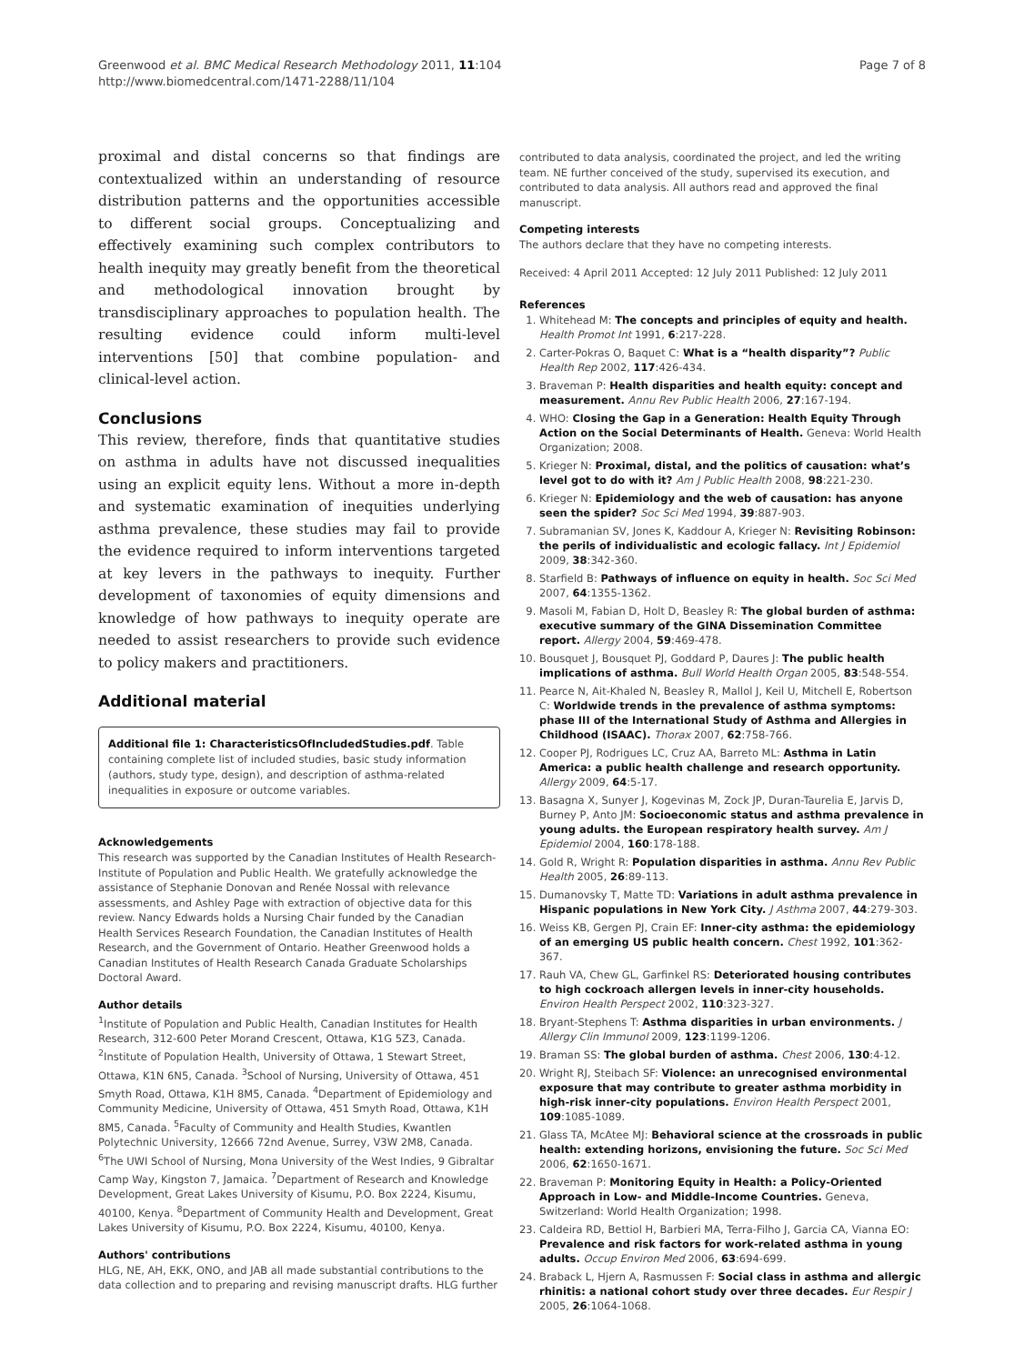Greenwood et al. BMC Medical Research Methodology 2011, 11:104
http://www.biomedcentral.com/1471-2288/11/104
Page 7 of 8
proximal and distal concerns so that findings are contextualized within an understanding of resource distribution patterns and the opportunities accessible to different social groups. Conceptualizing and effectively examining such complex contributors to health inequity may greatly benefit from the theoretical and methodological innovation brought by transdisciplinary approaches to population health. The resulting evidence could inform multi-level interventions [50] that combine population- and clinical-level action.
Conclusions
This review, therefore, finds that quantitative studies on asthma in adults have not discussed inequalities using an explicit equity lens. Without a more in-depth and systematic examination of inequities underlying asthma prevalence, these studies may fail to provide the evidence required to inform interventions targeted at key levers in the pathways to inequity. Further development of taxonomies of equity dimensions and knowledge of how pathways to inequity operate are needed to assist researchers to provide such evidence to policy makers and practitioners.
Additional material
Additional file 1: CharacteristicsOfIncludedStudies.pdf. Table containing complete list of included studies, basic study information (authors, study type, design), and description of asthma-related inequalities in exposure or outcome variables.
Acknowledgements
This research was supported by the Canadian Institutes of Health Research-Institute of Population and Public Health. We gratefully acknowledge the assistance of Stephanie Donovan and Renée Nossal with relevance assessments, and Ashley Page with extraction of objective data for this review. Nancy Edwards holds a Nursing Chair funded by the Canadian Health Services Research Foundation, the Canadian Institutes of Health Research, and the Government of Ontario. Heather Greenwood holds a Canadian Institutes of Health Research Canada Graduate Scholarships Doctoral Award.
Author details
<sup>1</sup> Institute of Population and Public Health, Canadian Institutes for Health Research, 312-600 Peter Morand Crescent, Ottawa, K1G 5Z3, Canada. <sup>2</sup>Institute of Population Health, University of Ottawa, 1 Stewart Street, Ottawa, K1N 6N5, Canada. <sup>3</sup>School of Nursing, University of Ottawa, 451 Smyth Road, Ottawa, K1H 8M5, Canada. <sup>4</sup>Department of Epidemiology and Community Medicine, University of Ottawa, 451 Smyth Road, Ottawa, K1H 8M5, Canada. <sup>5</sup>Faculty of Community and Health Studies, Kwantlen Polytechnic University, 12666 72nd Avenue, Surrey, V3W 2M8, Canada. <sup>6</sup>The UWI School of Nursing, Mona University of the West Indies, 9 Gibraltar Camp Way, Kingston 7, Jamaica. <sup>7</sup>Department of Research and Knowledge Development, Great Lakes University of Kisumu, P.O. Box 2224, Kisumu, 40100, Kenya. <sup>8</sup>Department of Community Health and Development, Great Lakes University of Kisumu, P.O. Box 2224, Kisumu, 40100, Kenya.
Authors' contributions
HLG, NE, AH, EKK, ONO, and JAB all made substantial contributions to the data collection and to preparing and revising manuscript drafts. HLG further
contributed to data analysis, coordinated the project, and led the writing team. NE further conceived of the study, supervised its execution, and contributed to data analysis. All authors read and approved the final manuscript.
Competing interests
The authors declare that they have no competing interests.
Received: 4 April 2011 Accepted: 12 July 2011 Published: 12 July 2011
References
1. Whitehead M: The concepts and principles of equity and health. Health Promot Int 1991, 6:217-228.
2. Carter-Pokras O, Baquet C: What is a “health disparity”? Public Health Rep 2002, 117:426-434.
3. Braveman P: Health disparities and health equity: concept and measurement. Annu Rev Public Health 2006, 27:167-194.
4. WHO: Closing the Gap in a Generation: Health Equity Through Action on the Social Determinants of Health. Geneva: World Health Organization; 2008.
5. Krieger N: Proximal, distal, and the politics of causation: what’s level got to do with it? Am J Public Health 2008, 98:221-230.
6. Krieger N: Epidemiology and the web of causation: has anyone seen the spider? Soc Sci Med 1994, 39:887-903.
7. Subramanian SV, Jones K, Kaddour A, Krieger N: Revisiting Robinson: the perils of individualistic and ecologic fallacy. Int J Epidemiol 2009, 38:342-360.
8. Starfield B: Pathways of influence on equity in health. Soc Sci Med 2007, 64:1355-1362.
9. Masoli M, Fabian D, Holt D, Beasley R: The global burden of asthma: executive summary of the GINA Dissemination Committee report. Allergy 2004, 59:469-478.
10. Bousquet J, Bousquet PJ, Goddard P, Daures J: The public health implications of asthma. Bull World Health Organ 2005, 83:548-554.
11. Pearce N, Ait-Khaled N, Beasley R, Mallol J, Keil U, Mitchell E, Robertson C: Worldwide trends in the prevalence of asthma symptoms: phase III of the International Study of Asthma and Allergies in Childhood (ISAAC). Thorax 2007, 62:758-766.
12. Cooper PJ, Rodrigues LC, Cruz AA, Barreto ML: Asthma in Latin America: a public health challenge and research opportunity. Allergy 2009, 64:5-17.
13. Basagna X, Sunyer J, Kogevinas M, Zock JP, Duran-Taurelia E, Jarvis D, Burney P, Anto JM: Socioeconomic status and asthma prevalence in young adults. the European respiratory health survey. Am J Epidemiol 2004, 160:178-188.
14. Gold R, Wright R: Population disparities in asthma. Annu Rev Public Health 2005, 26:89-113.
15. Dumanovsky T, Matte TD: Variations in adult asthma prevalence in Hispanic populations in New York City. J Asthma 2007, 44:279-303.
16. Weiss KB, Gergen PJ, Crain EF: Inner-city asthma: the epidemiology of an emerging US public health concern. Chest 1992, 101:362-367.
17. Rauh VA, Chew GL, Garfinkel RS: Deteriorated housing contributes to high cockroach allergen levels in inner-city households. Environ Health Perspect 2002, 110:323-327.
18. Bryant-Stephens T: Asthma disparities in urban environments. J Allergy Clin Immunol 2009, 123:1199-1206.
19. Braman SS: The global burden of asthma. Chest 2006, 130:4-12.
20. Wright RJ, Steibach SF: Violence: an unrecognised environmental exposure that may contribute to greater asthma morbidity in high-risk inner-city populations. Environ Health Perspect 2001, 109:1085-1089.
21. Glass TA, McAtee MJ: Behavioral science at the crossroads in public health: extending horizons, envisioning the future. Soc Sci Med 2006, 62:1650-1671.
22. Braveman P: Monitoring Equity in Health: a Policy-Oriented Approach in Low- and Middle-Income Countries. Geneva, Switzerland: World Health Organization; 1998.
23. Caldeira RD, Bettiol H, Barbieri MA, Terra-Filho J, Garcia CA, Vianna EO: Prevalence and risk factors for work-related asthma in young adults. Occup Environ Med 2006, 63:694-699.
24. Braback L, Hjern A, Rasmussen F: Social class in asthma and allergic rhinitis: a national cohort study over three decades. Eur Respir J 2005, 26:1064-1068.